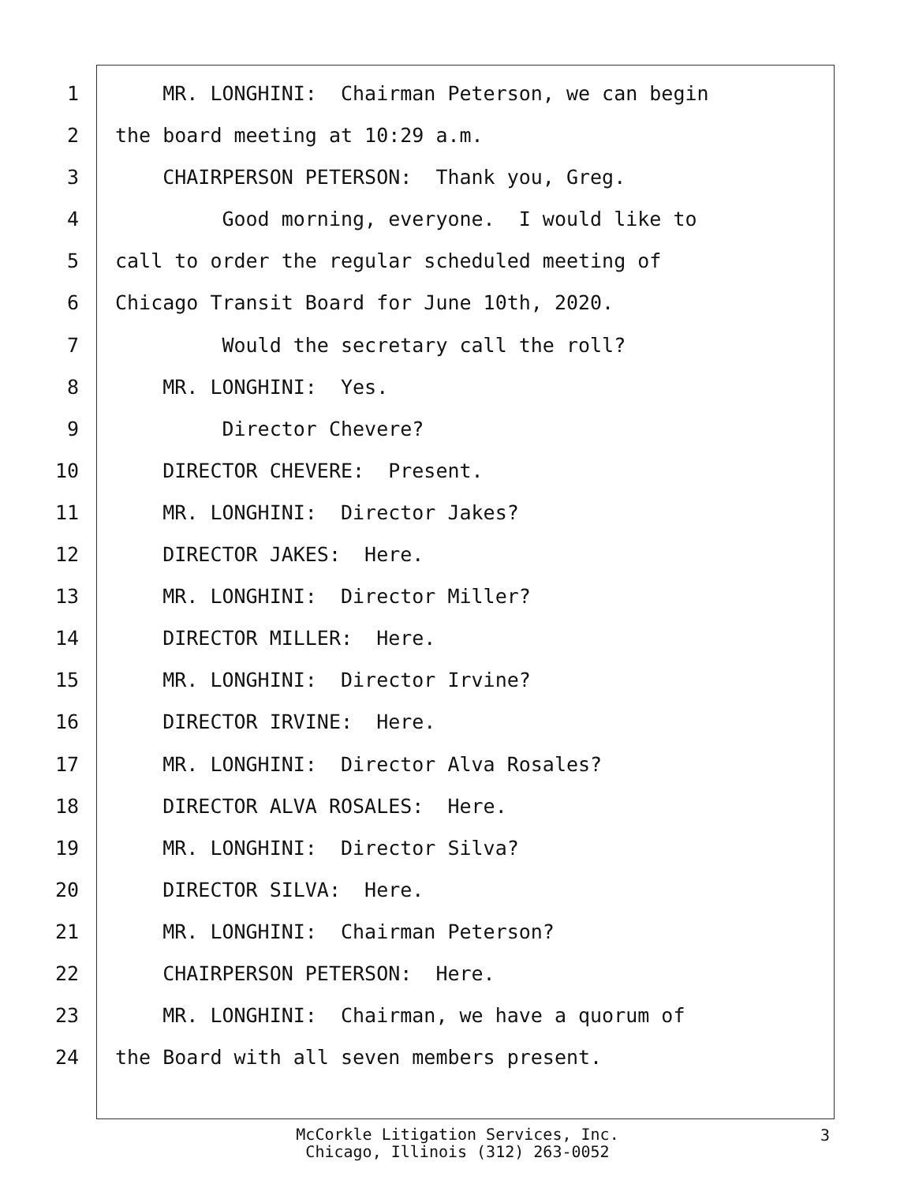1 MR. LONGHINI: Chairman Peterson, we can begin
2 the board meeting at 10:29 a.m.
3 CHAIRPERSON PETERSON: Thank you, Greg.
4 Good morning, everyone. I would like to
5 call to order the regular scheduled meeting of
6 Chicago Transit Board for June 10th, 2020.
7 Would the secretary call the roll?
8 MR. LONGHINI: Yes.
9 Director Chevere?
10 DIRECTOR CHEVERE: Present.
11 MR. LONGHINI: Director Jakes?
12 DIRECTOR JAKES: Here.
13 MR. LONGHINI: Director Miller?
14 DIRECTOR MILLER: Here.
15 MR. LONGHINI: Director Irvine?
16 DIRECTOR IRVINE: Here.
17 MR. LONGHINI: Director Alva Rosales?
18 DIRECTOR ALVA ROSALES: Here.
19 MR. LONGHINI: Director Silva?
20 DIRECTOR SILVA: Here.
21 MR. LONGHINI: Chairman Peterson?
22 CHAIRPERSON PETERSON: Here.
23 MR. LONGHINI: Chairman, we have a quorum of
24 the Board with all seven members present.
McCorkle Litigation Services, Inc.
Chicago, Illinois (312) 263-0052
3